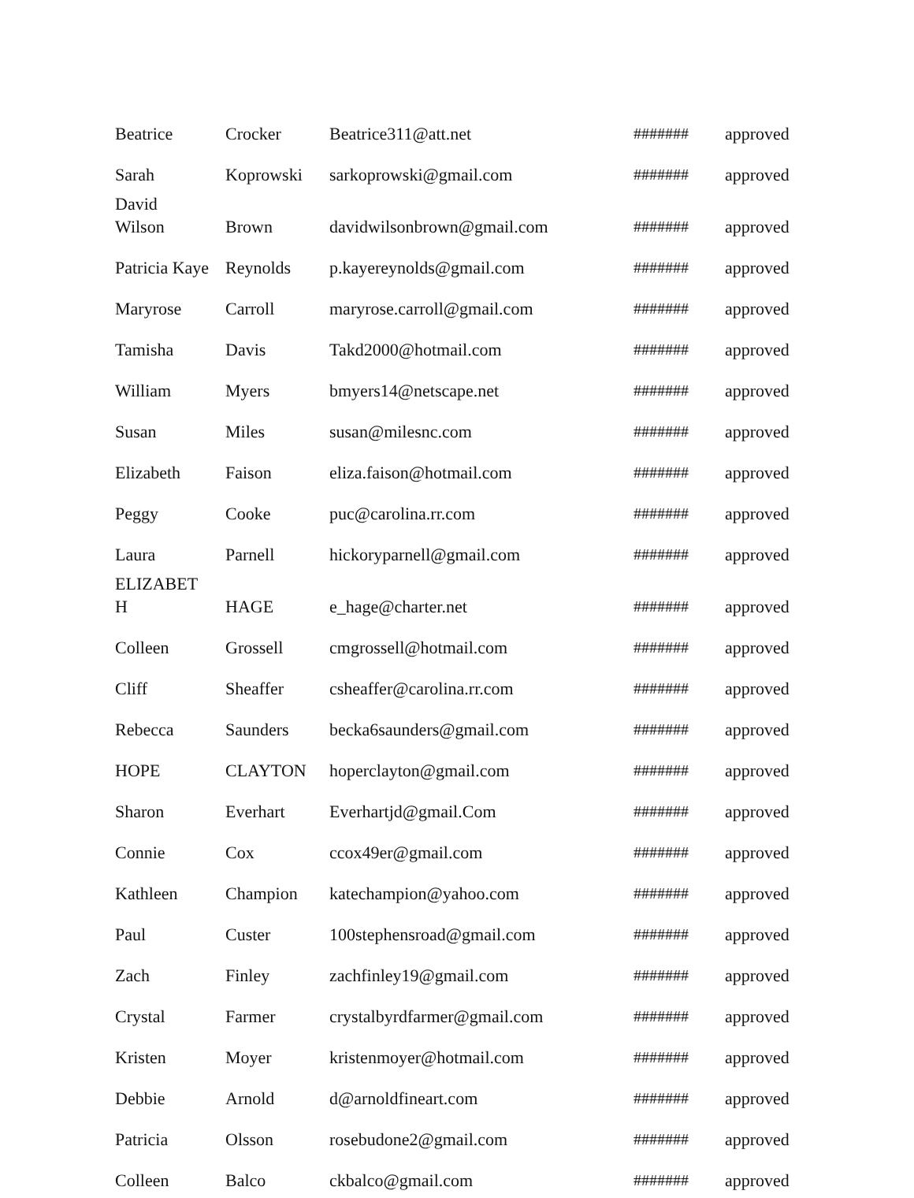| Beatrice | Crocker | Beatrice311@att.net | ####### | approved |
| Sarah | Koprowski | sarkoprowski@gmail.com | ####### | approved |
| David Wilson | Brown | davidwilsonbrown@gmail.com | ####### | approved |
| Patricia Kaye | Reynolds | p.kayereynolds@gmail.com | ####### | approved |
| Maryrose | Carroll | maryrose.carroll@gmail.com | ####### | approved |
| Tamisha | Davis | Takd2000@hotmail.com | ####### | approved |
| William | Myers | bmyers14@netscape.net | ####### | approved |
| Susan | Miles | susan@milesnc.com | ####### | approved |
| Elizabeth | Faison | eliza.faison@hotmail.com | ####### | approved |
| Peggy | Cooke | puc@carolina.rr.com | ####### | approved |
| Laura | Parnell | hickoryparnell@gmail.com | ####### | approved |
| ELIZABET H | HAGE | e_hage@charter.net | ####### | approved |
| Colleen | Grossell | cmgrossell@hotmail.com | ####### | approved |
| Cliff | Sheaffer | csheaffer@carolina.rr.com | ####### | approved |
| Rebecca | Saunders | becka6saunders@gmail.com | ####### | approved |
| HOPE | CLAYTON | hoperclayton@gmail.com | ####### | approved |
| Sharon | Everhart | Everhartjd@gmail.Com | ####### | approved |
| Connie | Cox | ccox49er@gmail.com | ####### | approved |
| Kathleen | Champion | katechampion@yahoo.com | ####### | approved |
| Paul | Custer | 100stephensroad@gmail.com | ####### | approved |
| Zach | Finley | zachfinley19@gmail.com | ####### | approved |
| Crystal | Farmer | crystalbyrdfarmer@gmail.com | ####### | approved |
| Kristen | Moyer | kristenmoyer@hotmail.com | ####### | approved |
| Debbie | Arnold | d@arnoldfineart.com | ####### | approved |
| Patricia | Olsson | rosebudone2@gmail.com | ####### | approved |
| Colleen | Balco | ckbalco@gmail.com | ####### | approved |